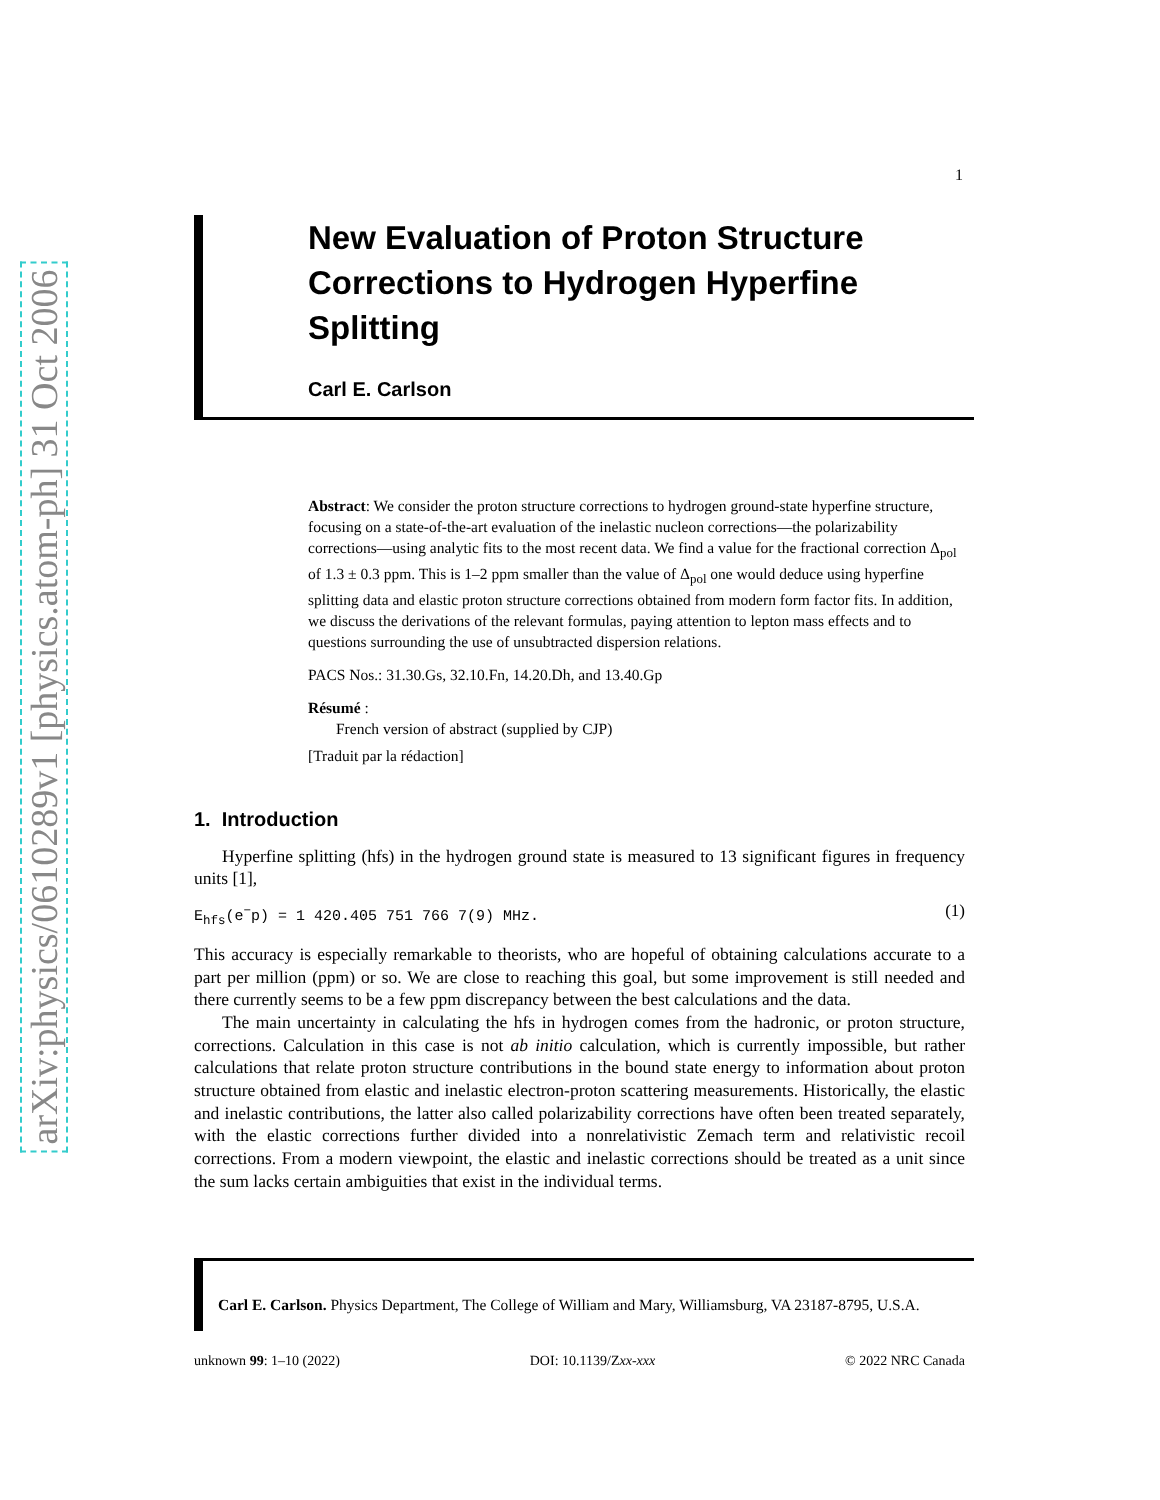arXiv:physics/0610289v1 [physics.atom-ph] 31 Oct 2006
1
New Evaluation of Proton Structure Corrections to Hydrogen Hyperfine Splitting
Carl E. Carlson
Abstract: We consider the proton structure corrections to hydrogen ground-state hyperfine structure, focusing on a state-of-the-art evaluation of the inelastic nucleon corrections—the polarizability corrections—using analytic fits to the most recent data. We find a value for the fractional correction Δ<sub>pol</sub> of 1.3 ± 0.3 ppm. This is 1–2 ppm smaller than the value of Δ<sub>pol</sub> one would deduce using hyperfine splitting data and elastic proton structure corrections obtained from modern form factor fits. In addition, we discuss the derivations of the relevant formulas, paying attention to lepton mass effects and to questions surrounding the use of unsubtracted dispersion relations.
PACS Nos.: 31.30.Gs, 32.10.Fn, 14.20.Dh, and 13.40.Gp
Résumé :
French version of abstract (supplied by CJP)
[Traduit par la rédaction]
1. Introduction
Hyperfine splitting (hfs) in the hydrogen ground state is measured to 13 significant figures in frequency units [1],
E<sub>hfs</sub>(e<sup>−</sup>p) = 1 420.405 751 766 7(9) MHz. (1)
This accuracy is especially remarkable to theorists, who are hopeful of obtaining calculations accurate to a part per million (ppm) or so. We are close to reaching this goal, but some improvement is still needed and there currently seems to be a few ppm discrepancy between the best calculations and the data.
The main uncertainty in calculating the hfs in hydrogen comes from the hadronic, or proton structure, corrections. Calculation in this case is not ab initio calculation, which is currently impossible, but rather calculations that relate proton structure contributions in the bound state energy to information about proton structure obtained from elastic and inelastic electron-proton scattering measurements. Historically, the elastic and inelastic contributions, the latter also called polarizability corrections have often been treated separately, with the elastic corrections further divided into a nonrelativistic Zemach term and relativistic recoil corrections. From a modern viewpoint, the elastic and inelastic corrections should be treated as a unit since the sum lacks certain ambiguities that exist in the individual terms.
Carl E. Carlson. Physics Department, The College of William and Mary, Williamsburg, VA 23187-8795, U.S.A.
unknown 99: 1–10 (2022) DOI: 10.1139/Zxx-xxx © 2022 NRC Canada